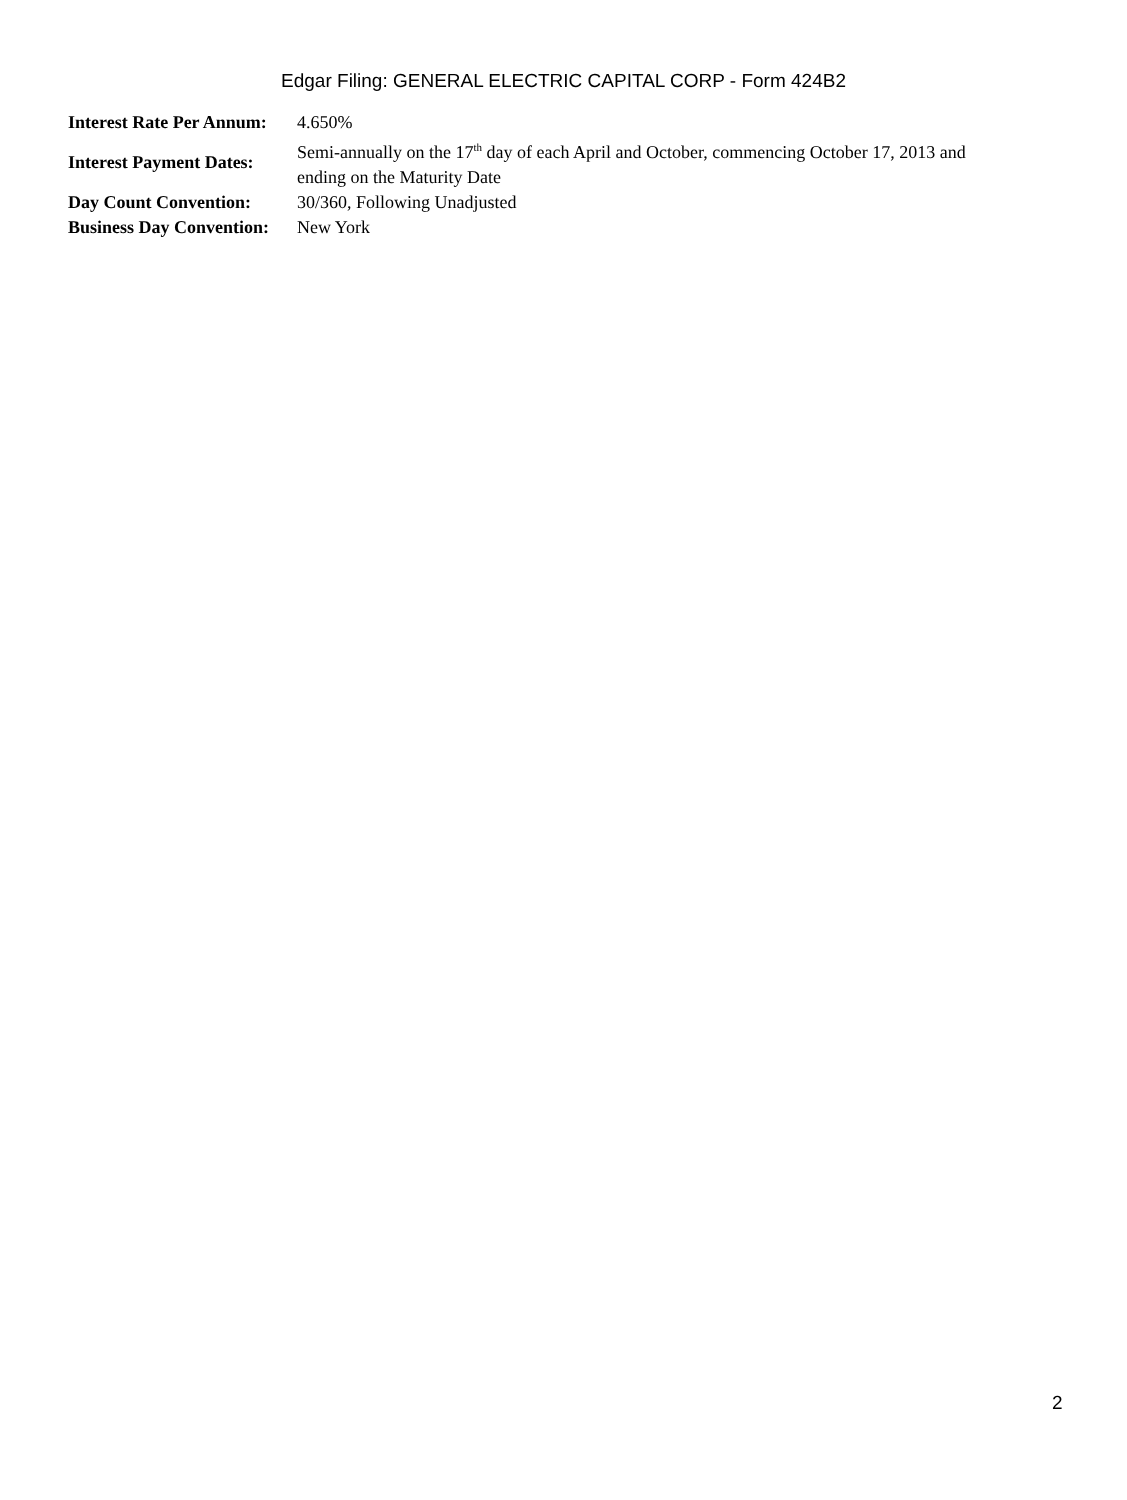Edgar Filing: GENERAL ELECTRIC CAPITAL CORP - Form 424B2
| Interest Rate Per Annum: | 4.650% |
| Interest Payment Dates: | Semi-annually on the 17<sup>th</sup> day of each April and October, commencing October 17, 2013 and ending on the Maturity Date |
| Day Count Convention: | 30/360, Following Unadjusted |
| Business Day Convention: | New York |
2